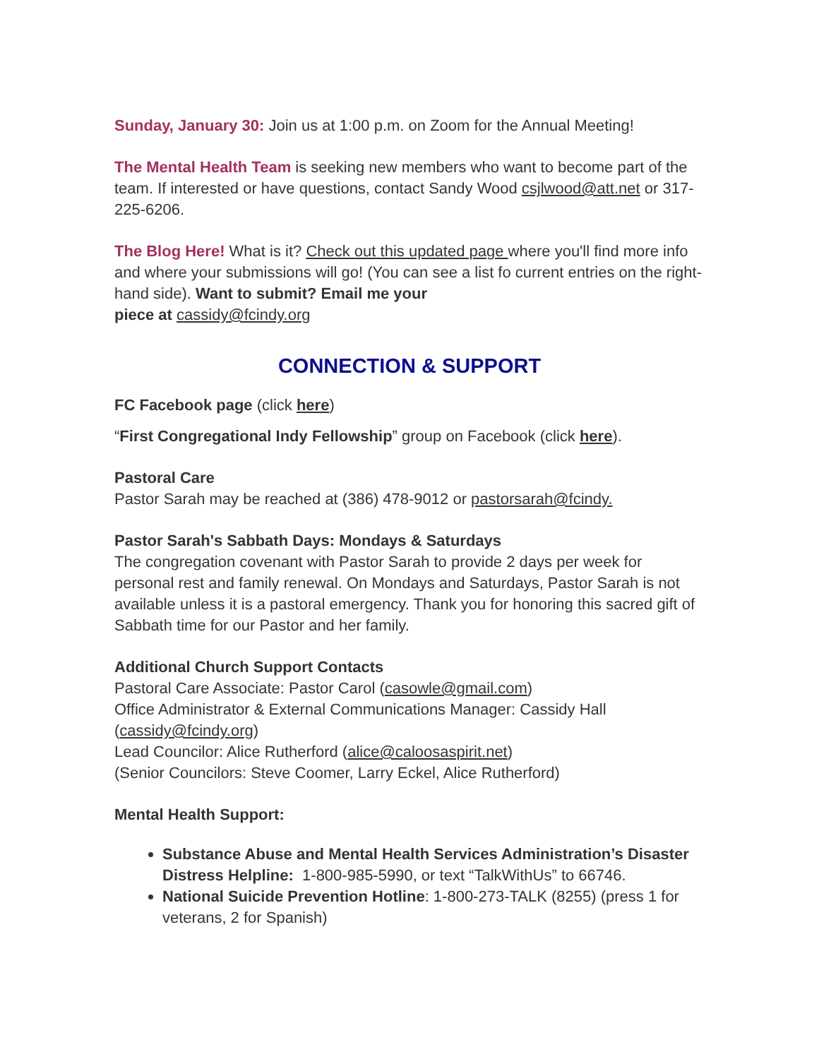Sunday, January 30: Join us at 1:00 p.m. on Zoom for the Annual Meeting!
The Mental Health Team is seeking new members who want to become part of the team. If interested or have questions, contact Sandy Wood csjlwood@att.net or 317-225-6206.
The Blog Here! What is it? Check out this updated page where you'll find more info and where your submissions will go! (You can see a list fo current entries on the right-hand side). Want to submit? Email me your
piece at cassidy@fcindy.org
CONNECTION & SUPPORT
FC Facebook page (click here)
“First Congregational Indy Fellowship” group on Facebook (click here).
Pastoral Care
Pastor Sarah may be reached at (386) 478-9012 or pastorsarah@fcindy.
Pastor Sarah's Sabbath Days: Mondays & Saturdays
The congregation covenant with Pastor Sarah to provide 2 days per week for personal rest and family renewal. On Mondays and Saturdays, Pastor Sarah is not available unless it is a pastoral emergency. Thank you for honoring this sacred gift of Sabbath time for our Pastor and her family.
Additional Church Support Contacts
Pastoral Care Associate: Pastor Carol (casowle@gmail.com)
Office Administrator & External Communications Manager: Cassidy Hall (cassidy@fcindy.org)
Lead Councilor: Alice Rutherford (alice@caloosaspirit.net)
(Senior Councilors: Steve Coomer, Larry Eckel, Alice Rutherford)
Mental Health Support:
Substance Abuse and Mental Health Services Administration’s Disaster Distress Helpline: 1-800-985-5990, or text “TalkWithUs” to 66746.
National Suicide Prevention Hotline: 1-800-273-TALK (8255) (press 1 for veterans, 2 for Spanish)